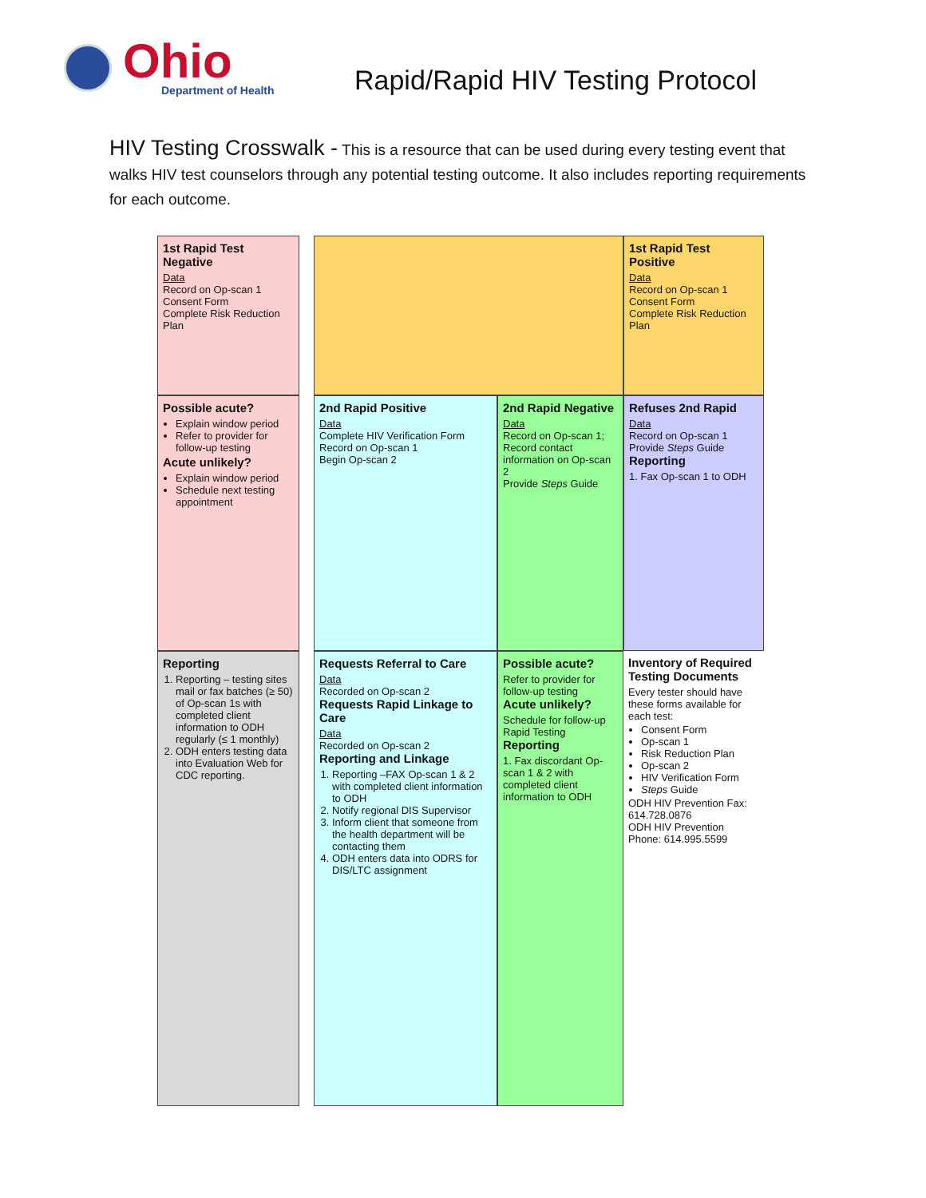Ohio
Department of Health
Rapid/Rapid HIV Testing Protocol
HIV Testing Crosswalk - This is a resource that can be used during every testing event that walks HIV test counselors through any potential testing outcome. It also includes reporting requirements for each outcome.
1st Rapid Test Negative
Data
Record on Op-scan 1
Consent Form
Complete Risk Reduction Plan
1st Rapid Test Positive
Data
Record on Op-scan 1
Consent Form
Complete Risk Reduction Plan
Possible acute?
Explain window period
Refer to provider for follow-up testing
Acute unlikely?
Explain window period
Schedule next testing appointment
2nd Rapid Positive
Data
Complete HIV Verification Form
Record on Op-scan 1
Begin Op-scan 2
2nd Rapid Negative
Data
Record on Op-scan 1;
Record contact information on Op-scan 2
Provide Steps Guide
Refuses 2nd Rapid
Data
Record on Op-scan 1
Provide Steps Guide
Reporting
1. Fax Op-scan 1 to ODH
Reporting
1. Reporting – testing sites mail or fax batches (≥ 50) of Op-scan 1s with completed client information to ODH regularly (≤ 1 monthly)
2. ODH enters testing data into Evaluation Web for CDC reporting.
Requests Referral to Care
Data
Recorded on Op-scan 2
Requests Rapid Linkage to Care
Data
Recorded on Op-scan 2
Reporting and Linkage
1. Reporting –FAX Op-scan 1 & 2 with completed client information to ODH
2. Notify regional DIS Supervisor
3. Inform client that someone from the health department will be contacting them
4. ODH enters data into ODRS for DIS/LTC assignment
Possible acute?
Refer to provider for follow-up testing
Acute unlikely?
Schedule for follow-up Rapid Testing
Reporting
1. Fax discordant Op-scan 1 & 2 with completed client information to ODH
Inventory of Required Testing Documents
Every tester should have these forms available for each test:
Consent Form
Op-scan 1
Risk Reduction Plan
Op-scan 2
HIV Verification Form
Steps Guide
ODH HIV Prevention Fax: 614.728.0876
ODH HIV Prevention Phone: 614.995.5599